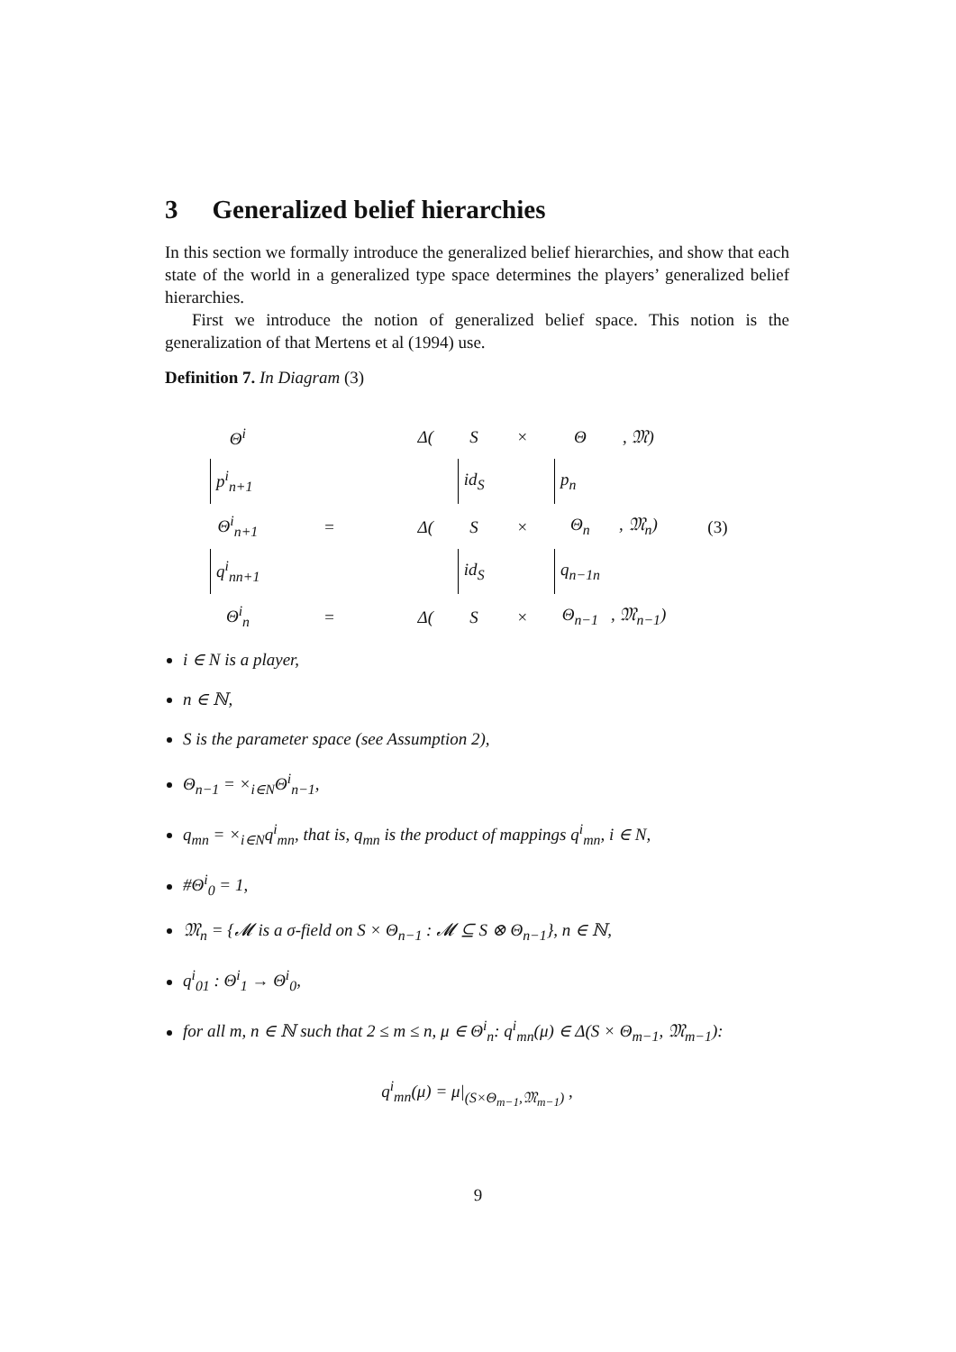3 Generalized belief hierarchies
In this section we formally introduce the generalized belief hierarchies, and show that each state of the world in a generalized type space determines the players’ generalized belief hierarchies.
First we introduce the notion of generalized belief space. This notion is the generalization of that Mertens et al (1994) use.
Definition 7. In Diagram (3)
| Θ<sup>i</sup> | | Δ( | S | × | Θ | , 𝔐) | |
| p<sup>i</sup><sub>n+1</sub> | | | id<sub>S</sub> | | p<sub>n</sub> | | |
| Θ<sup>i</sup><sub>n+1</sub> | = | Δ( | S | × | Θ<sub>n</sub> | , 𝔐<sub>n</sub>) | (3) |
| q<sup>i</sup><sub>nn+1</sub> | | | id<sub>S</sub> | | q<sub>n−1n</sub> | | |
| Θ<sup>i</sup><sub>n</sub> | = | Δ( | S | × | Θ<sub>n−1</sub> | , 𝔐<sub>n−1</sub>) | |
i ∈ N is a player,
n ∈ ℕ,
S is the parameter space (see Assumption 2),
Θ<sub>n−1</sub> = ×<sub>i∈N</sub>Θ<sup>i</sup><sub>n−1</sub>,
q<sub>mn</sub> = ×<sub>i∈N</sub>q<sup>i</sup><sub>mn</sub>, that is, q<sub>mn</sub> is the product of mappings q<sup>i</sup><sub>mn</sub>, i ∈ N,
#Θ<sup>i</sup><sub>0</sub> = 1,
𝔐<sub>n</sub> = {𝓜 is a σ-field on S × Θ<sub>n−1</sub> : 𝓜 ⊆ S ⊗ Θ<sub>n−1</sub>}, n ∈ ℕ,
q<sup>i</sup><sub>01</sub> : Θ<sup>i</sup><sub>1</sub> → Θ<sup>i</sup><sub>0</sub>,
for all m, n ∈ ℕ such that 2 ≤ m ≤ n, μ ∈ Θ<sup>i</sup><sub>n</sub>: q<sup>i</sup><sub>mn</sub>(μ) ∈ Δ(S × Θ<sub>m−1</sub>, 𝔐<sub>m−1</sub>):
q<sup>i</sup><sub>mn</sub>(μ) = μ|<sub>(S×Θ<sub>m−1</sub>,𝔐<sub>m−1</sub>)</sub> ,
9